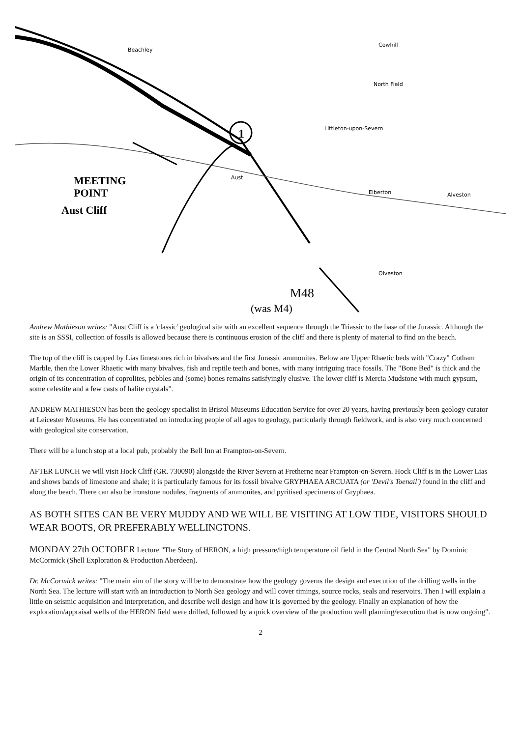1
Beachley
North Field
Cowhill
Littleton-upon-Severn
Elberton
Olveston
Alveston
Aust
MEETING
POINT
Aust Cliff
M48
(was M4)
Andrew Mathieson writes: "Aust Cliff is a 'classic' geological site with an excellent sequence through the Triassic to the base of the Jurassic. Although the site is an SSSI, collection of fossils is allowed because there is continuous erosion of the cliff and there is plenty of material to find on the beach.
The top of the cliff is capped by Lias limestones rich in bivalves and the first Jurassic ammonites. Below are Upper Rhaetic beds with "Crazy" Cotham Marble, then the Lower Rhaetic with many bivalves, fish and reptile teeth and bones, with many intriguing trace fossils. The "Bone Bed" is thick and the origin of its concentration of coprolites, pebbles and (some) bones remains satisfyingly elusive. The lower cliff is Mercia Mudstone with much gypsum, some celestite and a few casts of halite crystals".
ANDREW MATHIESON has been the geology specialist in Bristol Museums Education Service for over 20 years, having previously been geology curator at Leicester Museums. He has concentrated on introducing people of all ages to geology, particularly through fieldwork, and is also very much concerned with geological site conservation.
There will be a lunch stop at a local pub, probably the Bell Inn at Frampton-on-Severn.
AFTER LUNCH we will visit Hock Cliff (GR. 730090) alongside the River Severn at Fretherne near Frampton-on-Severn. Hock Cliff is in the Lower Lias and shows bands of limestone and shale; it is particularly famous for its fossil bivalve GRYPHAEA ARCUATA (or 'Devil's Toenail') found in the cliff and along the beach. There can also be ironstone nodules, fragments of ammonites, and pyritised specimens of Gryphaea.
AS BOTH SITES CAN BE VERY MUDDY AND WE WILL BE VISITING AT LOW TIDE, VISITORS SHOULD WEAR BOOTS, OR PREFERABLY WELLINGTONS.
MONDAY 27th OCTOBER Lecture "The Story of HERON, a high pressure/high temperature oil field in the Central North Sea" by Dominic McCormick (Shell Exploration & Production Aberdeen).
Dr. McCormick writes: "The main aim of the story will be to demonstrate how the geology governs the design and execution of the drilling wells in the North Sea. The lecture will start with an introduction to North Sea geology and will cover timings, source rocks, seals and reservoirs. Then I will explain a little on seismic acquisition and interpretation, and describe well design and how it is governed by the geology. Finally an explanation of how the exploration/appraisal wells of the HERON field were drilled, followed by a quick overview of the production well planning/execution that is now ongoing".
2